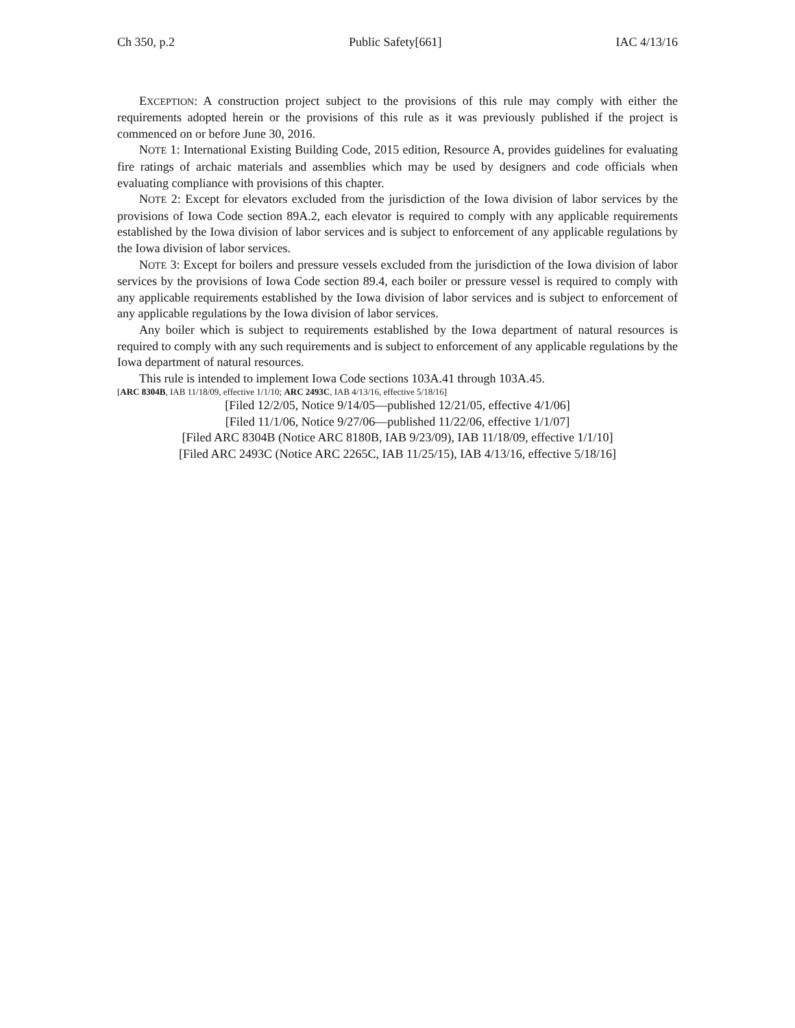Ch 350, p.2 Public Safety[661] IAC 4/13/16
EXCEPTION: A construction project subject to the provisions of this rule may comply with either the requirements adopted herein or the provisions of this rule as it was previously published if the project is commenced on or before June 30, 2016.
NOTE 1: International Existing Building Code, 2015 edition, Resource A, provides guidelines for evaluating fire ratings of archaic materials and assemblies which may be used by designers and code officials when evaluating compliance with provisions of this chapter.
NOTE 2: Except for elevators excluded from the jurisdiction of the Iowa division of labor services by the provisions of Iowa Code section 89A.2, each elevator is required to comply with any applicable requirements established by the Iowa division of labor services and is subject to enforcement of any applicable regulations by the Iowa division of labor services.
NOTE 3: Except for boilers and pressure vessels excluded from the jurisdiction of the Iowa division of labor services by the provisions of Iowa Code section 89.4, each boiler or pressure vessel is required to comply with any applicable requirements established by the Iowa division of labor services and is subject to enforcement of any applicable regulations by the Iowa division of labor services.
Any boiler which is subject to requirements established by the Iowa department of natural resources is required to comply with any such requirements and is subject to enforcement of any applicable regulations by the Iowa department of natural resources.
This rule is intended to implement Iowa Code sections 103A.41 through 103A.45.
[ARC 8304B, IAB 11/18/09, effective 1/1/10; ARC 2493C, IAB 4/13/16, effective 5/18/16]
[Filed 12/2/05, Notice 9/14/05—published 12/21/05, effective 4/1/06]
[Filed 11/1/06, Notice 9/27/06—published 11/22/06, effective 1/1/07]
[Filed ARC 8304B (Notice ARC 8180B, IAB 9/23/09), IAB 11/18/09, effective 1/1/10]
[Filed ARC 2493C (Notice ARC 2265C, IAB 11/25/15), IAB 4/13/16, effective 5/18/16]